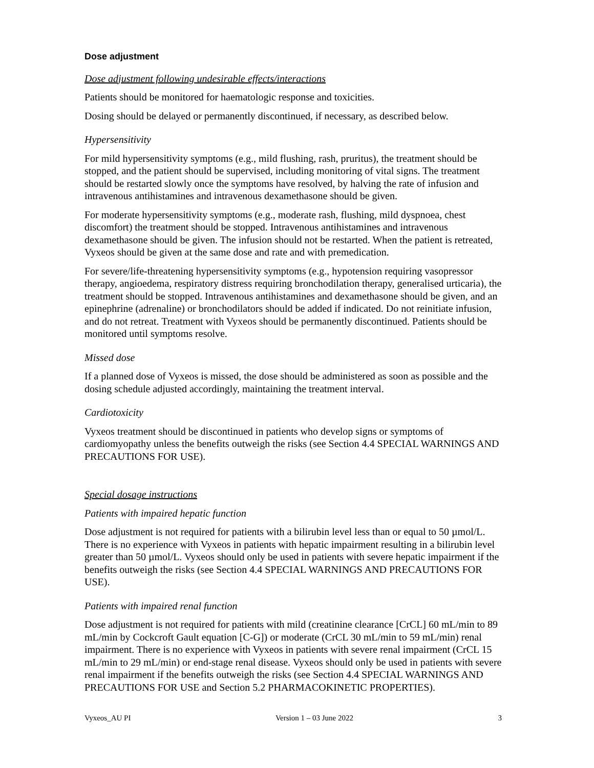Dose adjustment
Dose adjustment following undesirable effects/interactions
Patients should be monitored for haematologic response and toxicities.
Dosing should be delayed or permanently discontinued, if necessary, as described below.
Hypersensitivity
For mild hypersensitivity symptoms (e.g., mild flushing, rash, pruritus), the treatment should be stopped, and the patient should be supervised, including monitoring of vital signs. The treatment should be restarted slowly once the symptoms have resolved, by halving the rate of infusion and intravenous antihistamines and intravenous dexamethasone should be given.
For moderate hypersensitivity symptoms (e.g., moderate rash, flushing, mild dyspnoea, chest discomfort) the treatment should be stopped. Intravenous antihistamines and intravenous dexamethasone should be given. The infusion should not be restarted. When the patient is retreated, Vyxeos should be given at the same dose and rate and with premedication.
For severe/life-threatening hypersensitivity symptoms (e.g., hypotension requiring vasopressor therapy, angioedema, respiratory distress requiring bronchodilation therapy, generalised urticaria), the treatment should be stopped. Intravenous antihistamines and dexamethasone should be given, and an epinephrine (adrenaline) or bronchodilators should be added if indicated. Do not reinitiate infusion, and do not retreat. Treatment with Vyxeos should be permanently discontinued. Patients should be monitored until symptoms resolve.
Missed dose
If a planned dose of Vyxeos is missed, the dose should be administered as soon as possible and the dosing schedule adjusted accordingly, maintaining the treatment interval.
Cardiotoxicity
Vyxeos treatment should be discontinued in patients who develop signs or symptoms of cardiomyopathy unless the benefits outweigh the risks (see Section 4.4 SPECIAL WARNINGS AND PRECAUTIONS FOR USE).
Special dosage instructions
Patients with impaired hepatic function
Dose adjustment is not required for patients with a bilirubin level less than or equal to 50 µmol/L. There is no experience with Vyxeos in patients with hepatic impairment resulting in a bilirubin level greater than 50 µmol/L. Vyxeos should only be used in patients with severe hepatic impairment if the benefits outweigh the risks (see Section 4.4 SPECIAL WARNINGS AND PRECAUTIONS FOR USE).
Patients with impaired renal function
Dose adjustment is not required for patients with mild (creatinine clearance [CrCL] 60 mL/min to 89 mL/min by Cockcroft Gault equation [C-G]) or moderate (CrCL 30 mL/min to 59 mL/min) renal impairment. There is no experience with Vyxeos in patients with severe renal impairment (CrCL 15 mL/min to 29 mL/min) or end-stage renal disease. Vyxeos should only be used in patients with severe renal impairment if the benefits outweigh the risks (see Section 4.4 SPECIAL WARNINGS AND PRECAUTIONS FOR USE and Section 5.2 PHARMACOKINETIC PROPERTIES).
Vyxeos_AU PI Version 1 – 03 June 2022 3